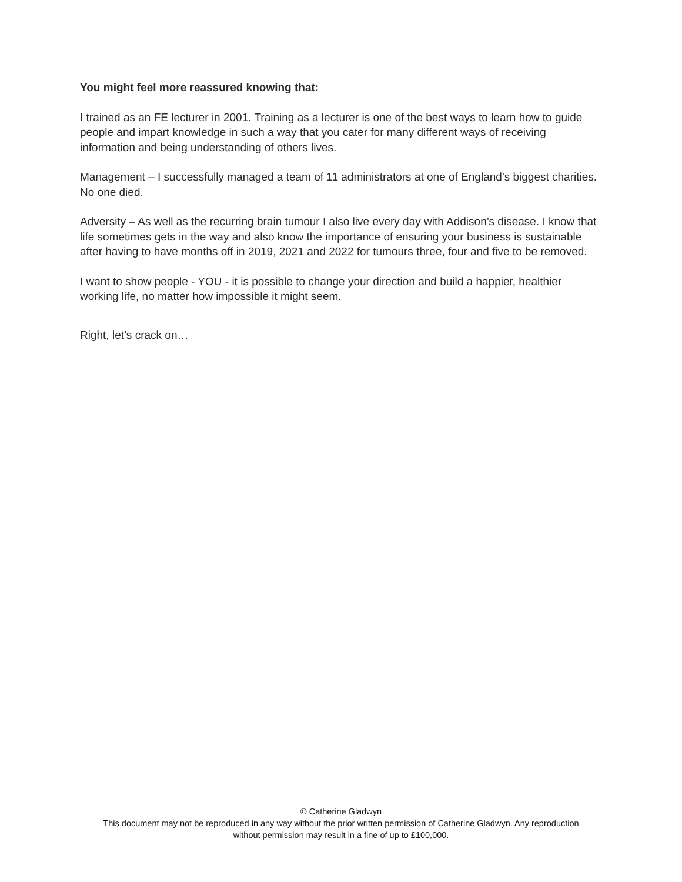You might feel more reassured knowing that:
I trained as an FE lecturer in 2001. Training as a lecturer is one of the best ways to learn how to guide people and impart knowledge in such a way that you cater for many different ways of receiving information and being understanding of others lives.
Management – I successfully managed a team of 11 administrators at one of England’s biggest charities. No one died.
Adversity – As well as the recurring brain tumour I also live every day with Addison’s disease. I know that life sometimes gets in the way and also know the importance of ensuring your business is sustainable after having to have months off in 2019, 2021 and 2022 for tumours three, four and five to be removed.
I want to show people - YOU - it is possible to change your direction and build a happier, healthier working life, no matter how impossible it might seem.
Right, let’s crack on…
© Catherine Gladwyn
This document may not be reproduced in any way without the prior written permission of Catherine Gladwyn. Any reproduction
without permission may result in a fine of up to £100,000.